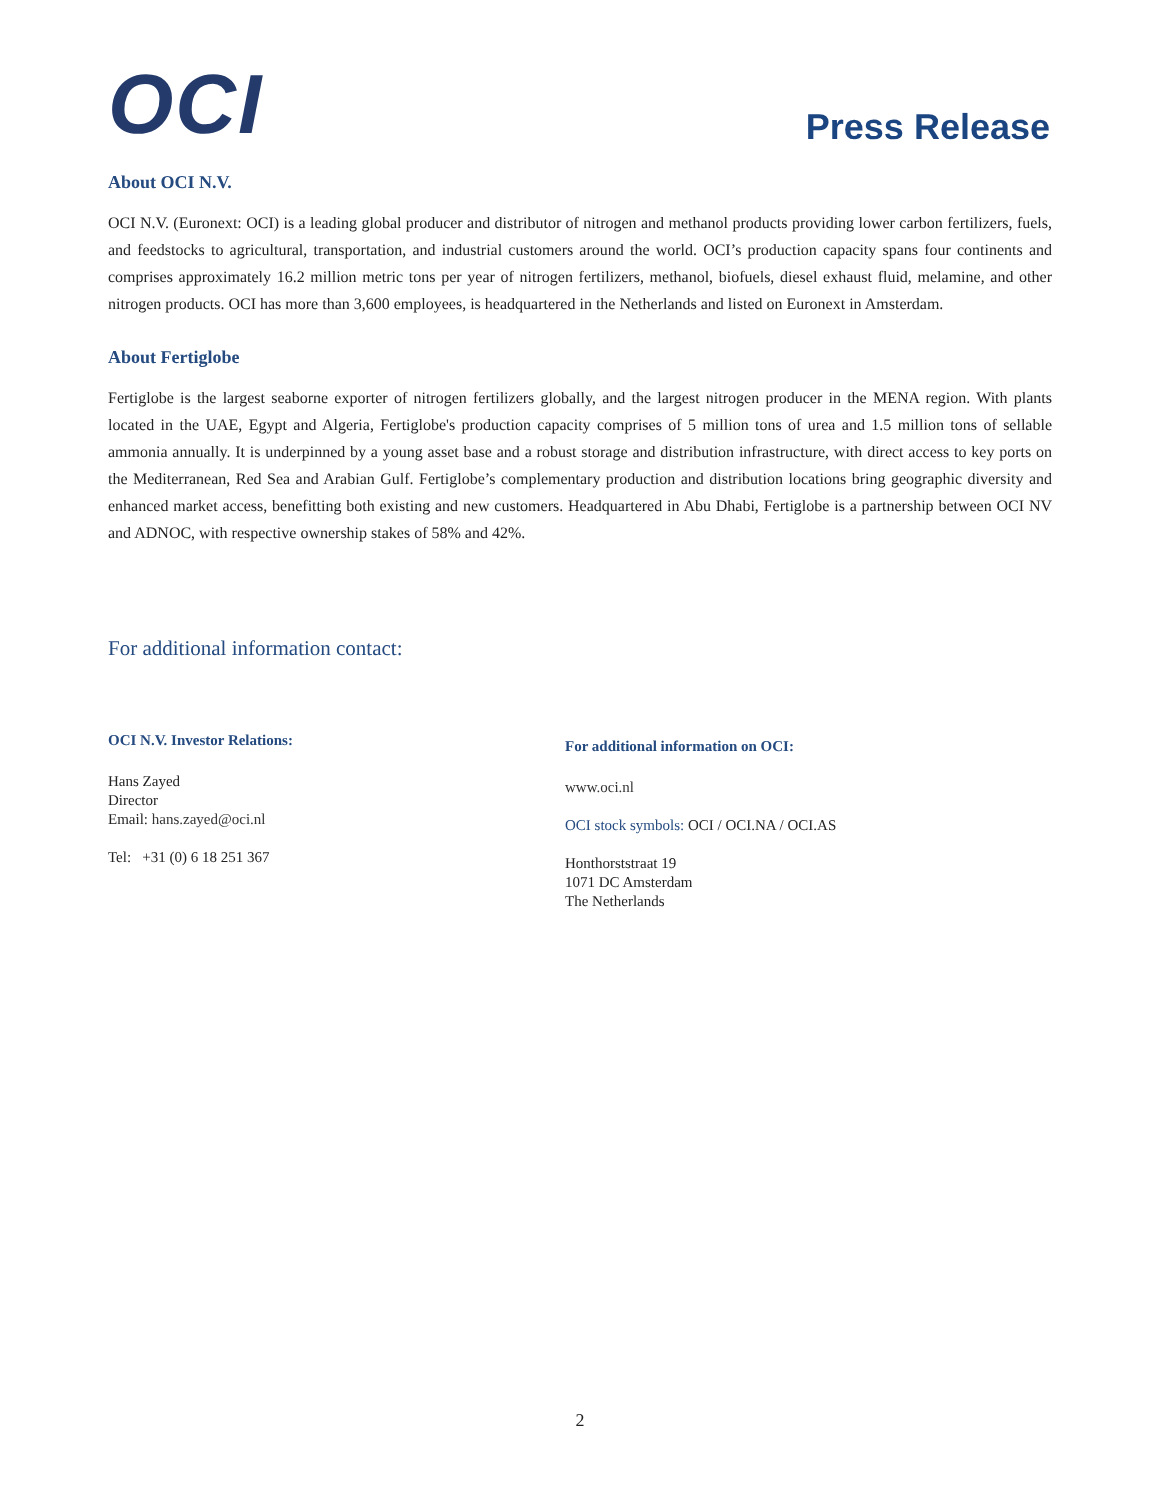OCI
Press Release
About OCI N.V.
OCI N.V. (Euronext: OCI) is a leading global producer and distributor of nitrogen and methanol products providing lower carbon fertilizers, fuels, and feedstocks to agricultural, transportation, and industrial customers around the world. OCI’s production capacity spans four continents and comprises approximately 16.2 million metric tons per year of nitrogen fertilizers, methanol, biofuels, diesel exhaust fluid, melamine, and other nitrogen products. OCI has more than 3,600 employees, is headquartered in the Netherlands and listed on Euronext in Amsterdam.
About Fertiglobe
Fertiglobe is the largest seaborne exporter of nitrogen fertilizers globally, and the largest nitrogen producer in the MENA region. With plants located in the UAE, Egypt and Algeria, Fertiglobe's production capacity comprises of 5 million tons of urea and 1.5 million tons of sellable ammonia annually. It is underpinned by a young asset base and a robust storage and distribution infrastructure, with direct access to key ports on the Mediterranean, Red Sea and Arabian Gulf. Fertiglobe’s complementary production and distribution locations bring geographic diversity and enhanced market access, benefitting both existing and new customers. Headquartered in Abu Dhabi, Fertiglobe is a partnership between OCI NV and ADNOC, with respective ownership stakes of 58% and 42%.
For additional information contact:
OCI N.V. Investor Relations:
Hans Zayed
Director
Email: hans.zayed@oci.nl
Tel: +31 (0) 6 18 251 367
For additional information on OCI:
www.oci.nl
OCI stock symbols: OCI / OCI.NA / OCI.AS
Honthorststraat 19
1071 DC Amsterdam
The Netherlands
2